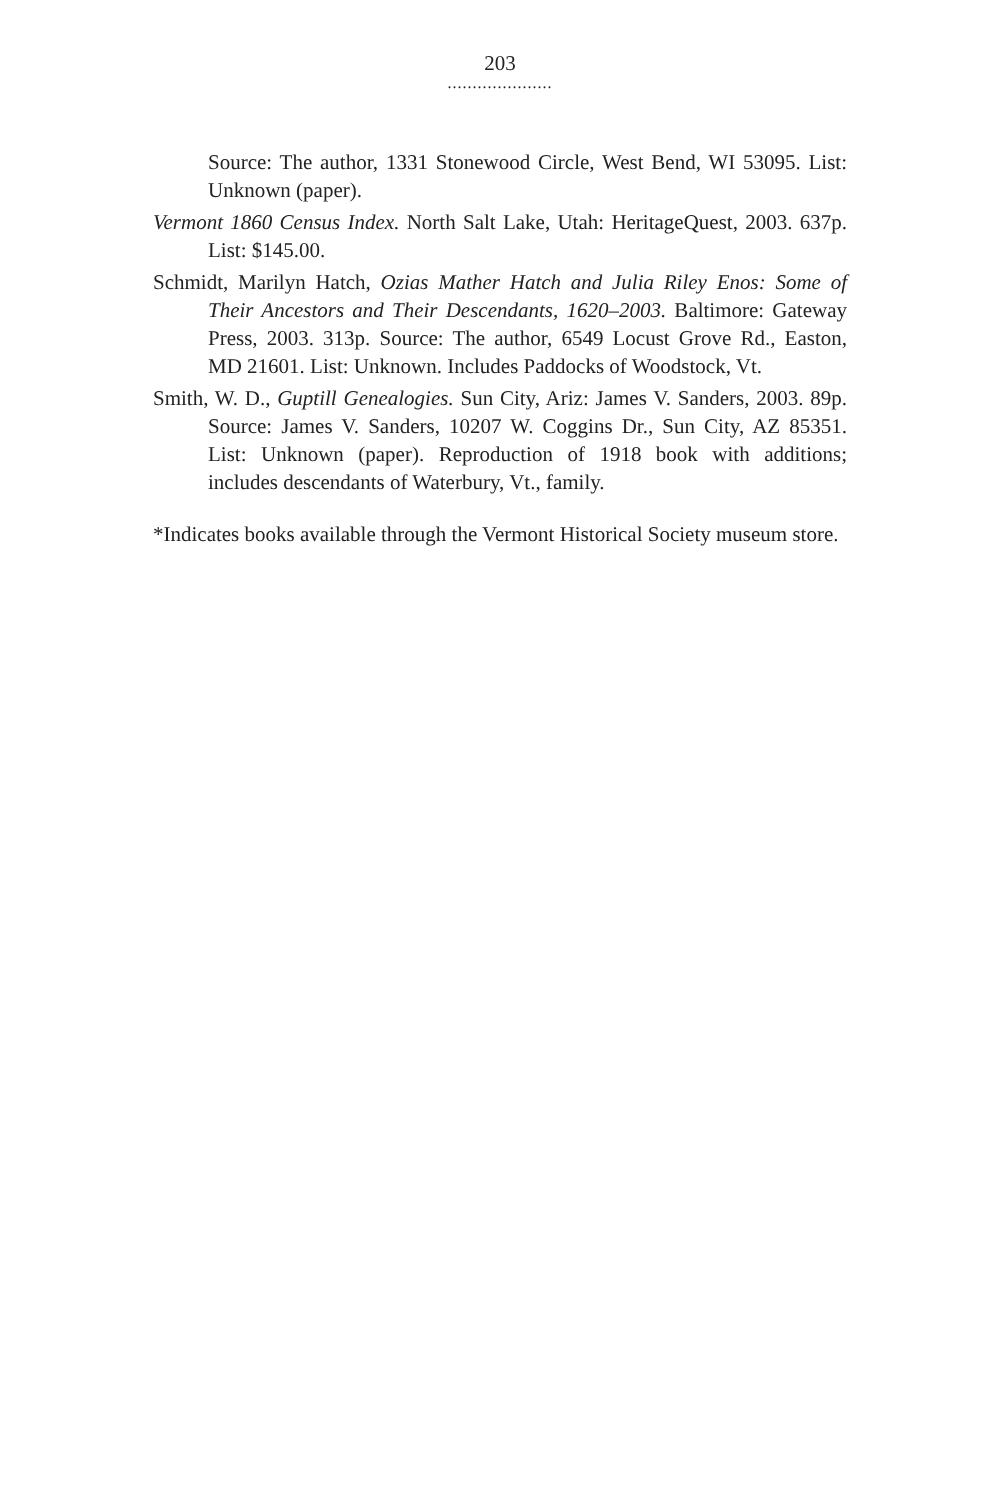203
.....................
Source: The author, 1331 Stonewood Circle, West Bend, WI 53095. List: Unknown (paper).
Vermont 1860 Census Index. North Salt Lake, Utah: HeritageQuest, 2003. 637p. List: $145.00.
Schmidt, Marilyn Hatch, Ozias Mather Hatch and Julia Riley Enos: Some of Their Ancestors and Their Descendants, 1620–2003. Baltimore: Gateway Press, 2003. 313p. Source: The author, 6549 Locust Grove Rd., Easton, MD 21601. List: Unknown. Includes Paddocks of Woodstock, Vt.
Smith, W. D., Guptill Genealogies. Sun City, Ariz: James V. Sanders, 2003. 89p. Source: James V. Sanders, 10207 W. Coggins Dr., Sun City, AZ 85351. List: Unknown (paper). Reproduction of 1918 book with additions; includes descendants of Waterbury, Vt., family.
*Indicates books available through the Vermont Historical Society museum store.